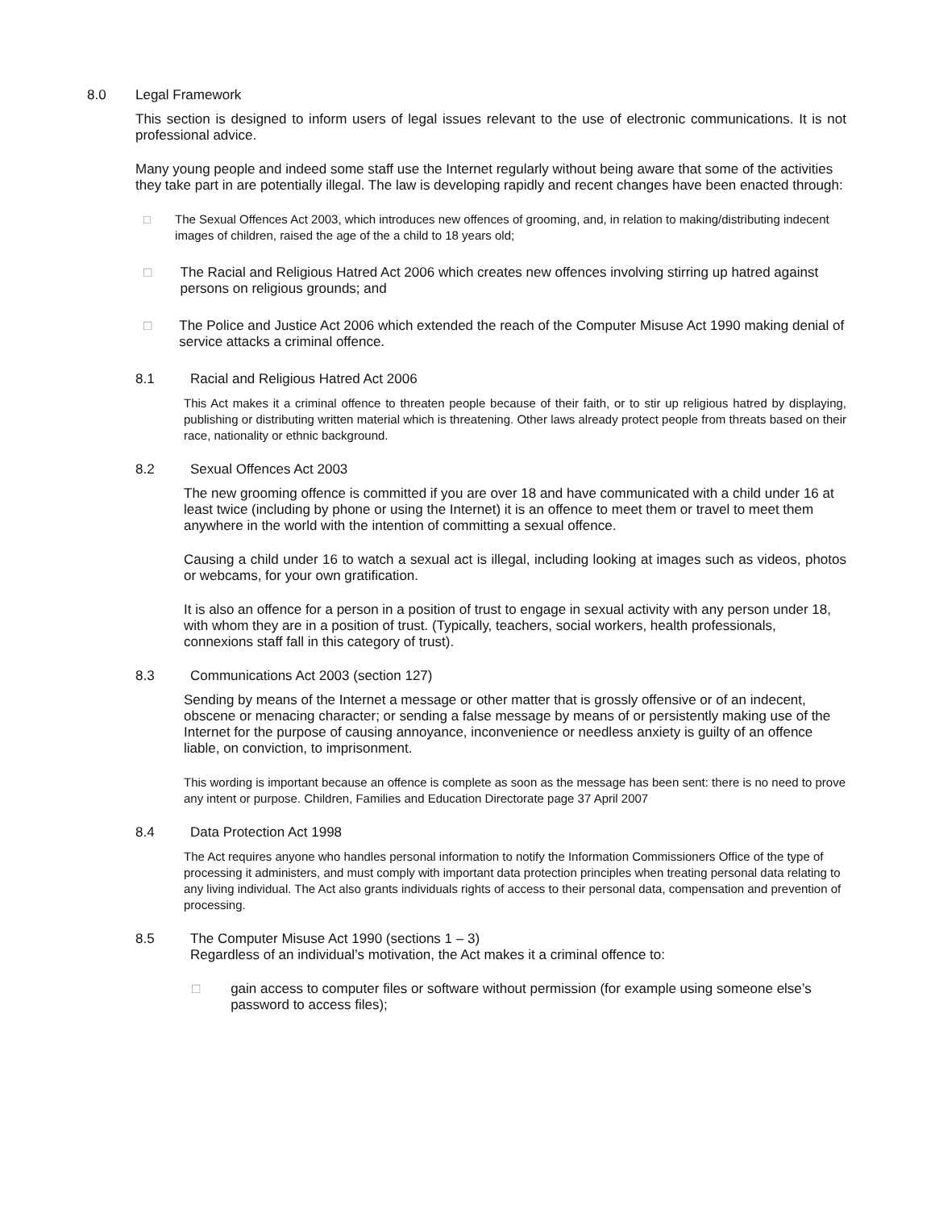8.0 Legal Framework
This section is designed to inform users of legal issues relevant to the use of electronic communications. It is not professional advice.
Many young people and indeed some staff use the Internet regularly without being aware that some of the activities they take part in are potentially illegal. The law is developing rapidly and recent changes have been enacted through:
□ The Sexual Offences Act 2003, which introduces new offences of grooming, and, in relation to making/distributing indecent images of children, raised the age of the a child to 18 years old;
□ The Racial and Religious Hatred Act 2006 which creates new offences involving stirring up hatred against persons on religious grounds; and
□ The Police and Justice Act 2006 which extended the reach of the Computer Misuse Act 1990 making denial of service attacks a criminal offence.
8.1 Racial and Religious Hatred Act 2006
This Act makes it a criminal offence to threaten people because of their faith, or to stir up religious hatred by displaying, publishing or distributing written material which is threatening. Other laws already protect people from threats based on their race, nationality or ethnic background.
8.2 Sexual Offences Act 2003
The new grooming offence is committed if you are over 18 and have communicated with a child under 16 at least twice (including by phone or using the Internet) it is an offence to meet them or travel to meet them anywhere in the world with the intention of committing a sexual offence.
Causing a child under 16 to watch a sexual act is illegal, including looking at images such as videos, photos or webcams, for your own gratification.
It is also an offence for a person in a position of trust to engage in sexual activity with any person under 18, with whom they are in a position of trust. (Typically, teachers, social workers, health professionals, connexions staff fall in this category of trust).
8.3 Communications Act 2003 (section 127)
Sending by means of the Internet a message or other matter that is grossly offensive or of an indecent, obscene or menacing character; or sending a false message by means of or persistently making use of the Internet for the purpose of causing annoyance, inconvenience or needless anxiety is guilty of an offence liable, on conviction, to imprisonment.
This wording is important because an offence is complete as soon as the message has been sent: there is no need to prove any intent or purpose. Children, Families and Education Directorate page 37 April 2007
8.4 Data Protection Act 1998
The Act requires anyone who handles personal information to notify the Information Commissioners Office of the type of processing it administers, and must comply with important data protection principles when treating personal data relating to any living individual. The Act also grants individuals rights of access to their personal data, compensation and prevention of processing.
8.5 The Computer Misuse Act 1990 (sections 1 – 3)
Regardless of an individual’s motivation, the Act makes it a criminal offence to:
□ gain access to computer files or software without permission (for example using someone else’s password to access files);